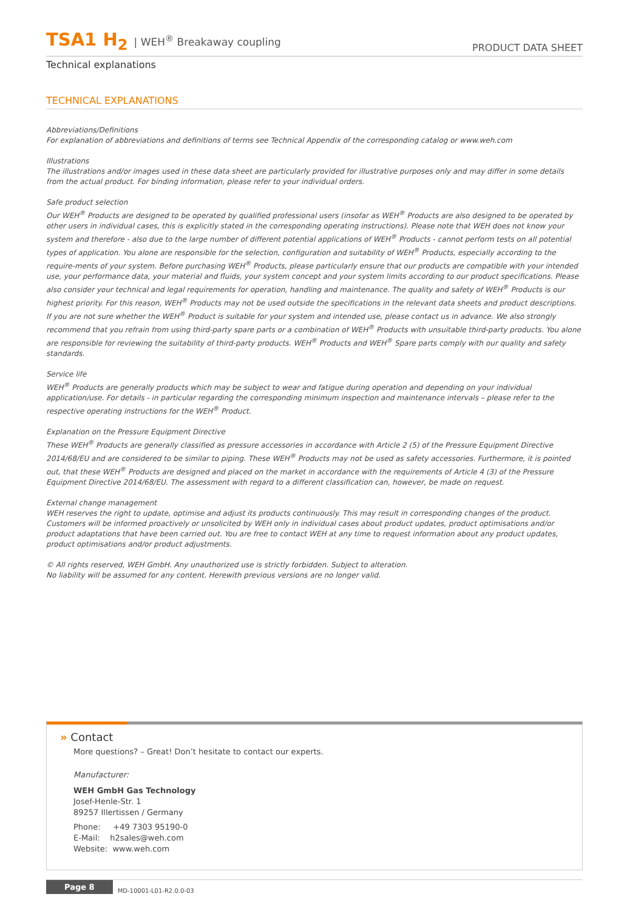TSA1 H<sub>2</sub> | WEH<sup>®</sup> Breakaway coupling
PRODUCT DATA SHEET
Technical explanations
TECHNICAL EXPLANATIONS
Abbreviations/Definitions
For explanation of abbreviations and definitions of terms see Technical Appendix of the corresponding catalog or www.weh.com
Illustrations
The illustrations and/or images used in these data sheet are particularly provided for illustrative purposes only and may differ in some details from the actual product. For binding information, please refer to your individual orders.
Safe product selection
Our WEH<sup>®</sup> Products are designed to be operated by qualified professional users (insofar as WEH<sup>®</sup> Products are also designed to be operated by other users in individual cases, this is explicitly stated in the corresponding operating instructions). Please note that WEH does not know your system and therefore - also due to the large number of different potential applications of WEH<sup>®</sup> Products - cannot perform tests on all potential types of application. You alone are responsible for the selection, configuration and suitability of WEH<sup>®</sup> Products, especially according to the require-ments of your system. Before purchasing WEH<sup>®</sup> Products, please particularly ensure that our products are compatible with your intended use, your performance data, your material and fluids, your system concept and your system limits according to our product specifications. Please also consider your technical and legal requirements for operation, handling and maintenance. The quality and safety of WEH<sup>®</sup> Products is our highest priority. For this reason, WEH<sup>®</sup> Products may not be used outside the specifications in the relevant data sheets and product descriptions. If you are not sure whether the WEH<sup>®</sup> Product is suitable for your system and intended use, please contact us in advance. We also strongly recommend that you refrain from using third-party spare parts or a combination of WEH<sup>®</sup> Products with unsuitable third-party products. You alone are responsible for reviewing the suitability of third-party products. WEH<sup>®</sup> Products and WEH<sup>®</sup> Spare parts comply with our quality and safety standards.
Service life
WEH<sup>®</sup> Products are generally products which may be subject to wear and fatigue during operation and depending on your individual application/use. For details - in particular regarding the corresponding minimum inspection and maintenance intervals – please refer to the respective operating instructions for the WEH<sup>®</sup> Product.
Explanation on the Pressure Equipment Directive
These WEH<sup>®</sup> Products are generally classified as pressure accessories in accordance with Article 2 (5) of the Pressure Equipment Directive 2014/68/EU and are considered to be similar to piping. These WEH<sup>®</sup> Products may not be used as safety accessories. Furthermore, it is pointed out, that these WEH<sup>®</sup> Products are designed and placed on the market in accordance with the requirements of Article 4 (3) of the Pressure Equipment Directive 2014/68/EU. The assessment with regard to a different classification can, however, be made on request.
External change management
WEH reserves the right to update, optimise and adjust its products continuously. This may result in corresponding changes of the product. Customers will be informed proactively or unsolicited by WEH only in individual cases about product updates, product optimisations and/or product adaptations that have been carried out. You are free to contact WEH at any time to request information about any product updates, product optimisations and/or product adjustments.
© All rights reserved, WEH GmbH. Any unauthorized use is strictly forbidden. Subject to alteration.
No liability will be assumed for any content. Herewith previous versions are no longer valid.
» Contact
More questions? – Great! Don’t hesitate to contact our experts.
Manufacturer:
WEH GmbH Gas Technology
Josef-Henle-Str. 1
89257 Illertissen / Germany
Phone: +49 7303 95190-0
E-Mail: h2sales@weh.com
Website: www.weh.com
Page 8 MD-10001-L01-R2.0.0-03